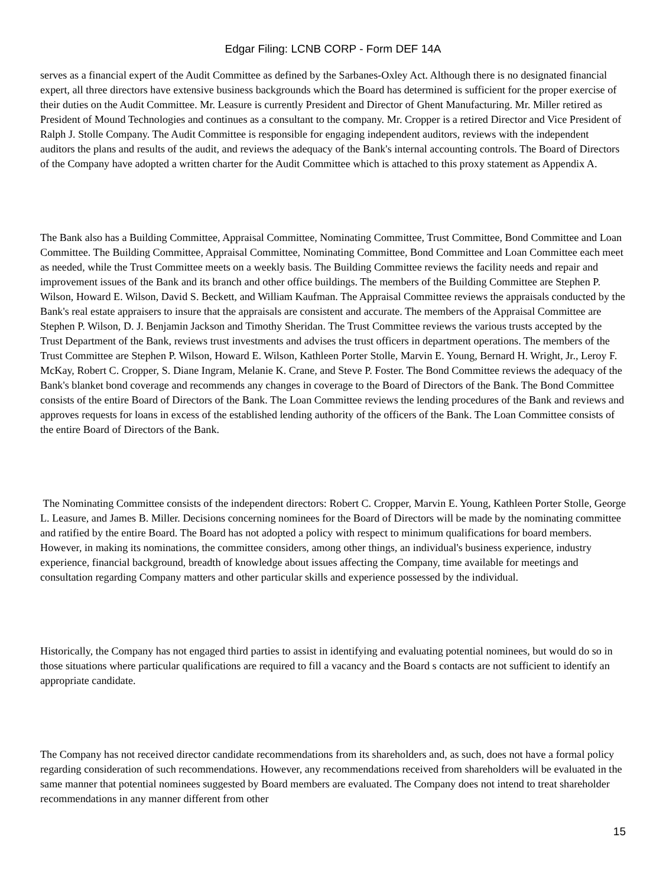Edgar Filing: LCNB CORP - Form DEF 14A
serves as a financial expert of the Audit Committee as defined by the Sarbanes-Oxley Act. Although there is no designated financial expert, all three directors have extensive business backgrounds which the Board has determined is sufficient for the proper exercise of their duties on the Audit Committee. Mr. Leasure is currently President and Director of Ghent Manufacturing. Mr. Miller retired as President of Mound Technologies and continues as a consultant to the company. Mr. Cropper is a retired Director and Vice President of Ralph J. Stolle Company. The Audit Committee is responsible for engaging independent auditors, reviews with the independent auditors the plans and results of the audit, and reviews the adequacy of the Bank's internal accounting controls. The Board of Directors of the Company have adopted a written charter for the Audit Committee which is attached to this proxy statement as Appendix A.
The Bank also has a Building Committee, Appraisal Committee, Nominating Committee, Trust Committee, Bond Committee and Loan Committee. The Building Committee, Appraisal Committee, Nominating Committee, Bond Committee and Loan Committee each meet as needed, while the Trust Committee meets on a weekly basis. The Building Committee reviews the facility needs and repair and improvement issues of the Bank and its branch and other office buildings. The members of the Building Committee are Stephen P. Wilson, Howard E. Wilson, David S. Beckett, and William Kaufman. The Appraisal Committee reviews the appraisals conducted by the Bank's real estate appraisers to insure that the appraisals are consistent and accurate. The members of the Appraisal Committee are Stephen P. Wilson, D. J. Benjamin Jackson and Timothy Sheridan. The Trust Committee reviews the various trusts accepted by the Trust Department of the Bank, reviews trust investments and advises the trust officers in department operations. The members of the Trust Committee are Stephen P. Wilson, Howard E. Wilson, Kathleen Porter Stolle, Marvin E. Young, Bernard H. Wright, Jr., Leroy F. McKay, Robert C. Cropper, S. Diane Ingram, Melanie K. Crane, and Steve P. Foster. The Bond Committee reviews the adequacy of the Bank's blanket bond coverage and recommends any changes in coverage to the Board of Directors of the Bank. The Bond Committee consists of the entire Board of Directors of the Bank. The Loan Committee reviews the lending procedures of the Bank and reviews and approves requests for loans in excess of the established lending authority of the officers of the Bank. The Loan Committee consists of the entire Board of Directors of the Bank.
The Nominating Committee consists of the independent directors: Robert C. Cropper, Marvin E. Young, Kathleen Porter Stolle, George L. Leasure, and James B. Miller. Decisions concerning nominees for the Board of Directors will be made by the nominating committee and ratified by the entire Board. The Board has not adopted a policy with respect to minimum qualifications for board members. However, in making its nominations, the committee considers, among other things, an individual's business experience, industry experience, financial background, breadth of knowledge about issues affecting the Company, time available for meetings and consultation regarding Company matters and other particular skills and experience possessed by the individual.
Historically, the Company has not engaged third parties to assist in identifying and evaluating potential nominees, but would do so in those situations where particular qualifications are required to fill a vacancy and the Board s contacts are not sufficient to identify an appropriate candidate.
The Company has not received director candidate recommendations from its shareholders and, as such, does not have a formal policy regarding consideration of such recommendations. However, any recommendations received from shareholders will be evaluated in the same manner that potential nominees suggested by Board members are evaluated. The Company does not intend to treat shareholder recommendations in any manner different from other
15